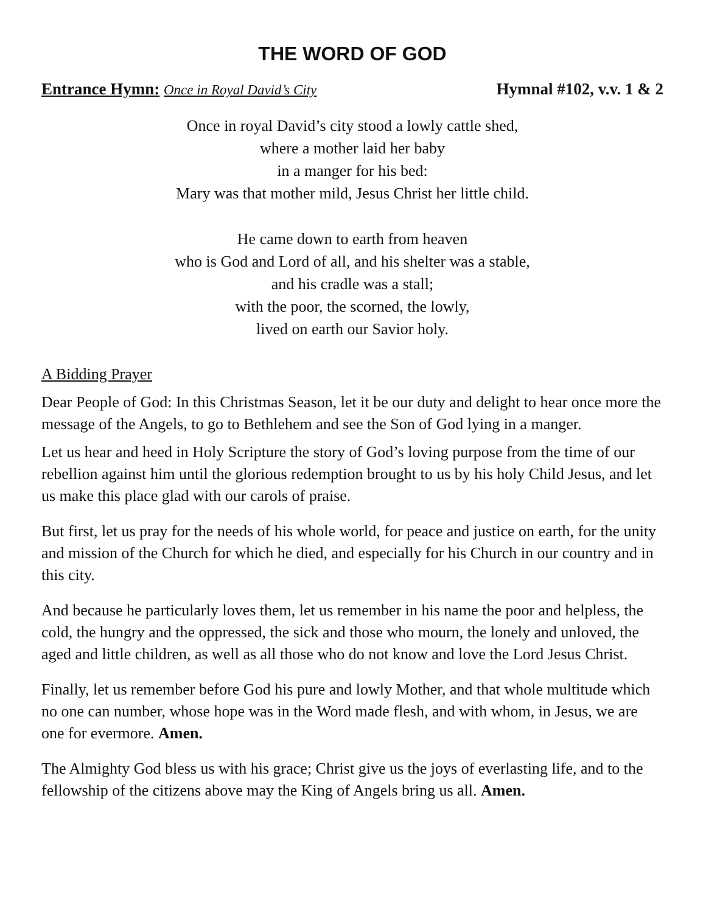THE WORD OF GOD
Entrance Hymn: Once in Royal David’s City Hymnal #102, v.v. 1 & 2
Once in royal David’s city stood a lowly cattle shed,
where a mother laid her baby
in a manger for his bed:
Mary was that mother mild, Jesus Christ her little child.
He came down to earth from heaven
who is God and Lord of all, and his shelter was a stable,
and his cradle was a stall;
with the poor, the scorned, the lowly,
lived on earth our Savior holy.
A Bidding Prayer
Dear People of God: In this Christmas Season, let it be our duty and delight to hear once more the message of the Angels, to go to Bethlehem and see the Son of God lying in a manger.
Let us hear and heed in Holy Scripture the story of God’s loving purpose from the time of our rebellion against him until the glorious redemption brought to us by his holy Child Jesus, and let us make this place glad with our carols of praise.
But first, let us pray for the needs of his whole world, for peace and justice on earth, for the unity and mission of the Church for which he died, and especially for his Church in our country and in this city.
And because he particularly loves them, let us remember in his name the poor and helpless, the cold, the hungry and the oppressed, the sick and those who mourn, the lonely and unloved, the aged and little children, as well as all those who do not know and love the Lord Jesus Christ.
Finally, let us remember before God his pure and lowly Mother, and that whole multitude which no one can number, whose hope was in the Word made flesh, and with whom, in Jesus, we are one for evermore. Amen.
The Almighty God bless us with his grace; Christ give us the joys of everlasting life, and to the fellowship of the citizens above may the King of Angels bring us all. Amen.